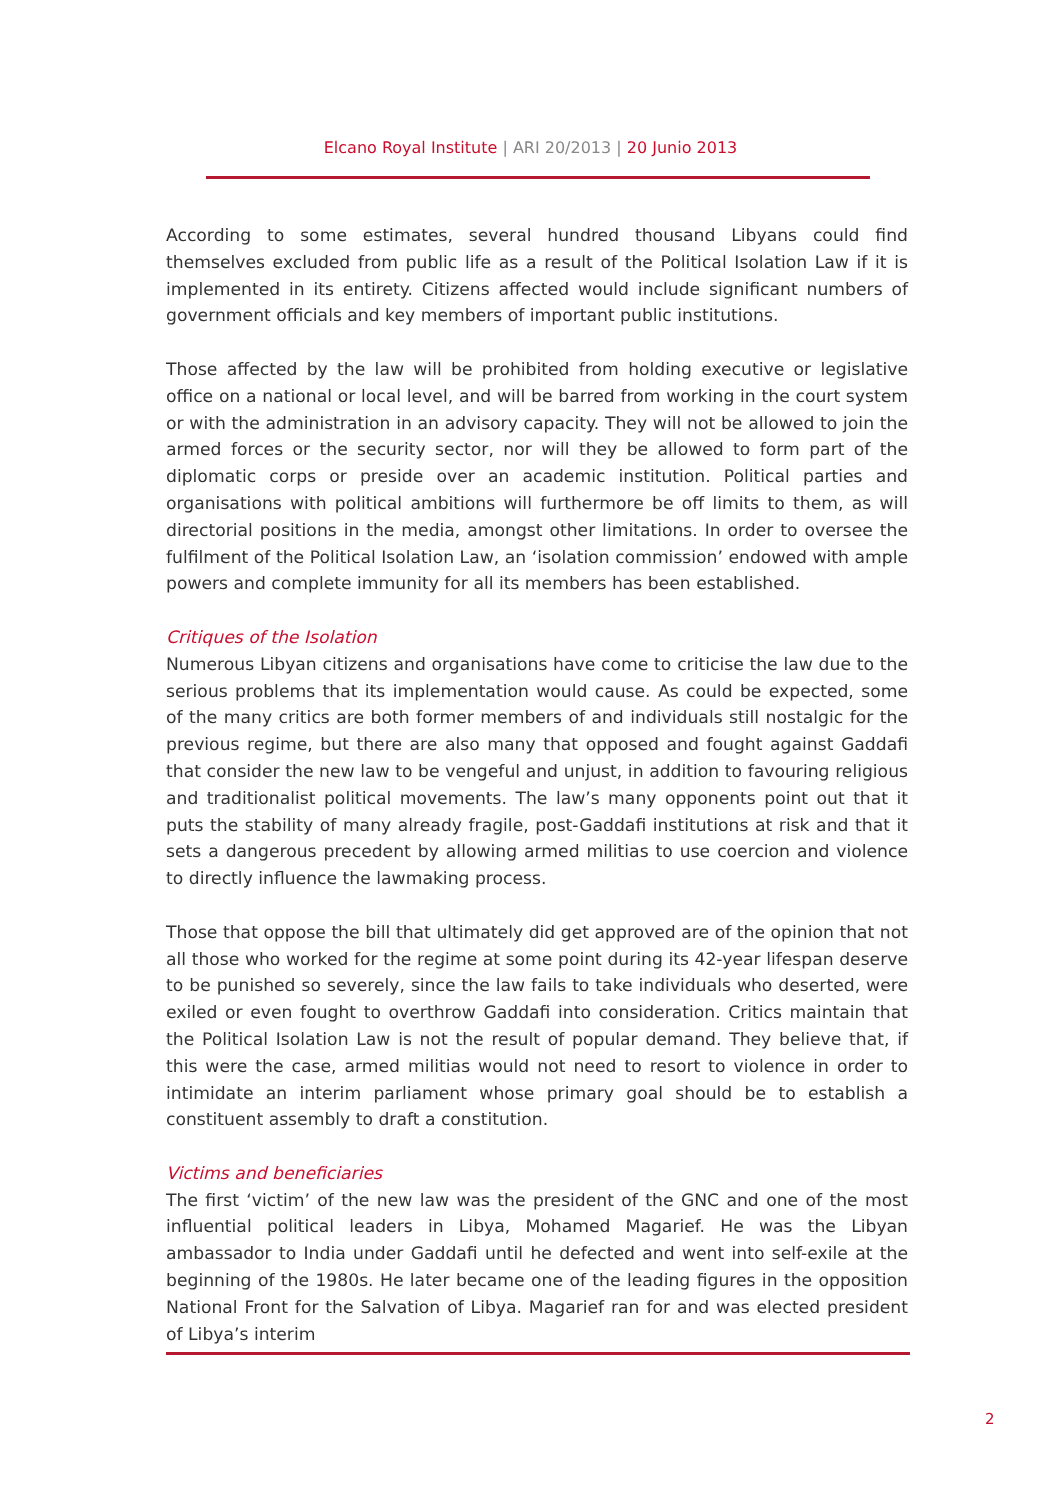Elcano Royal Institute | ARI 20/2013 | 20 Junio 2013
According to some estimates, several hundred thousand Libyans could find themselves excluded from public life as a result of the Political Isolation Law if it is implemented in its entirety. Citizens affected would include significant numbers of government officials and key members of important public institutions.
Those affected by the law will be prohibited from holding executive or legislative office on a national or local level, and will be barred from working in the court system or with the administration in an advisory capacity. They will not be allowed to join the armed forces or the security sector, nor will they be allowed to form part of the diplomatic corps or preside over an academic institution. Political parties and organisations with political ambitions will furthermore be off limits to them, as will directorial positions in the media, amongst other limitations. In order to oversee the fulfilment of the Political Isolation Law, an ‘isolation commission’ endowed with ample powers and complete immunity for all its members has been established.
Critiques of the Isolation
Numerous Libyan citizens and organisations have come to criticise the law due to the serious problems that its implementation would cause. As could be expected, some of the many critics are both former members of and individuals still nostalgic for the previous regime, but there are also many that opposed and fought against Gaddafi that consider the new law to be vengeful and unjust, in addition to favouring religious and traditionalist political movements. The law’s many opponents point out that it puts the stability of many already fragile, post-Gaddafi institutions at risk and that it sets a dangerous precedent by allowing armed militias to use coercion and violence to directly influence the lawmaking process.
Those that oppose the bill that ultimately did get approved are of the opinion that not all those who worked for the regime at some point during its 42-year lifespan deserve to be punished so severely, since the law fails to take individuals who deserted, were exiled or even fought to overthrow Gaddafi into consideration. Critics maintain that the Political Isolation Law is not the result of popular demand. They believe that, if this were the case, armed militias would not need to resort to violence in order to intimidate an interim parliament whose primary goal should be to establish a constituent assembly to draft a constitution.
Victims and beneficiaries
The first ‘victim’ of the new law was the president of the GNC and one of the most influential political leaders in Libya, Mohamed Magarief. He was the Libyan ambassador to India under Gaddafi until he defected and went into self-exile at the beginning of the 1980s. He later became one of the leading figures in the opposition National Front for the Salvation of Libya. Magarief ran for and was elected president of Libya’s interim
2